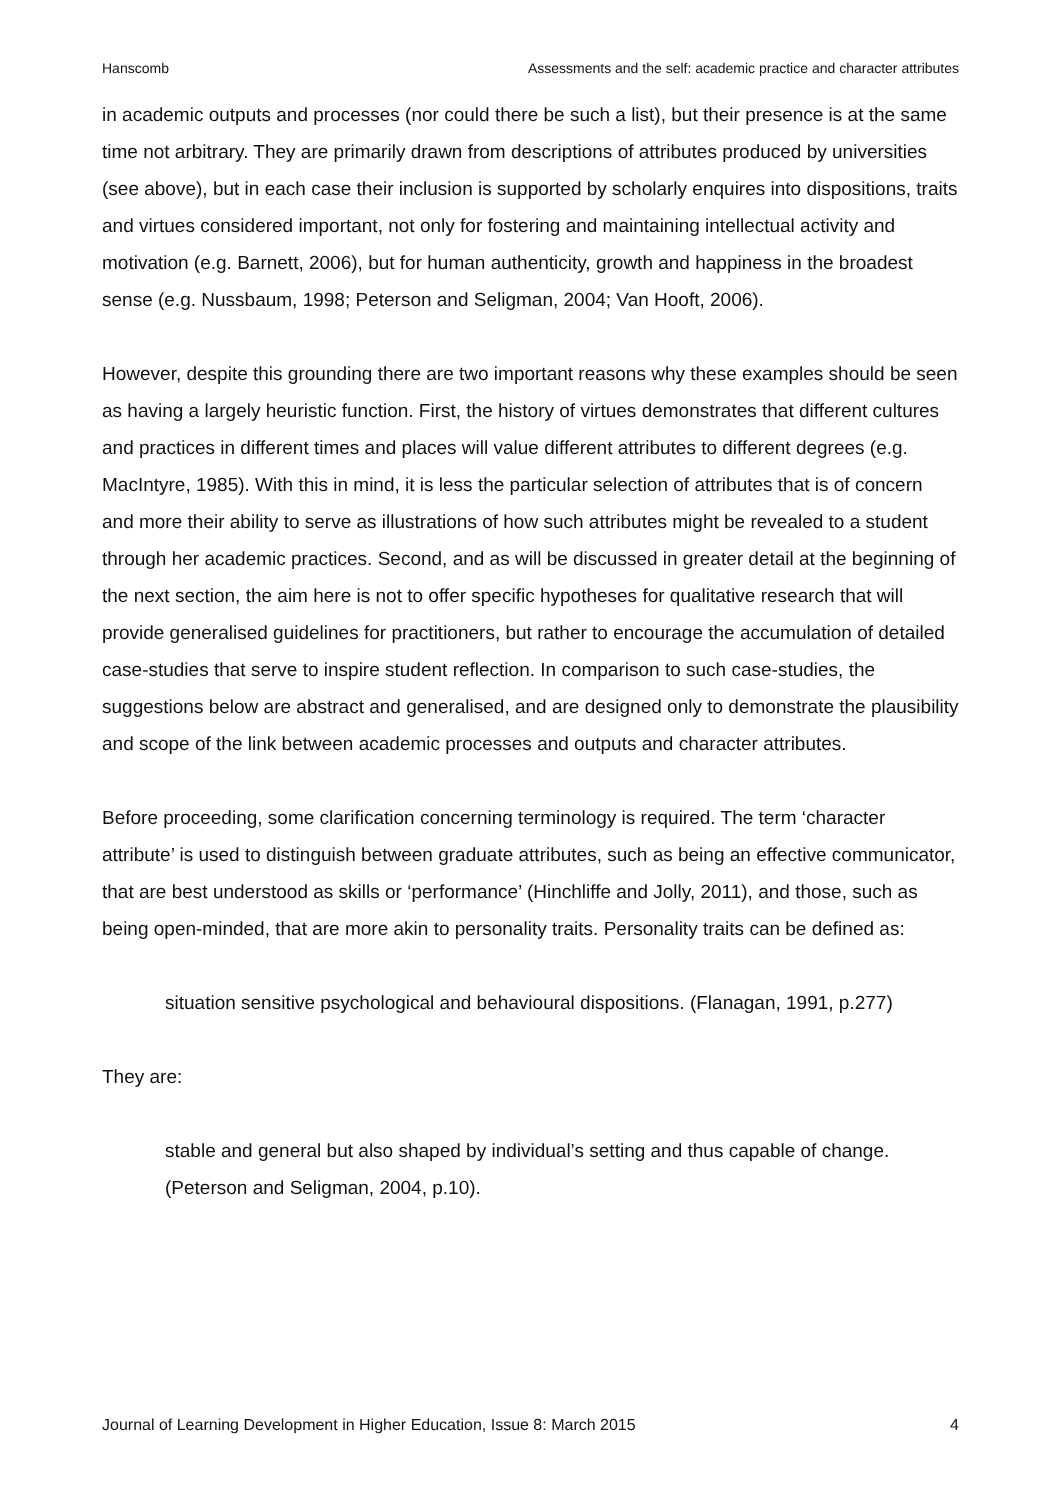Hanscomb Assessments and the self: academic practice and character attributes
in academic outputs and processes (nor could there be such a list), but their presence is at the same time not arbitrary. They are primarily drawn from descriptions of attributes produced by universities (see above), but in each case their inclusion is supported by scholarly enquires into dispositions, traits and virtues considered important, not only for fostering and maintaining intellectual activity and motivation (e.g. Barnett, 2006), but for human authenticity, growth and happiness in the broadest sense (e.g. Nussbaum, 1998; Peterson and Seligman, 2004; Van Hooft, 2006).
However, despite this grounding there are two important reasons why these examples should be seen as having a largely heuristic function. First, the history of virtues demonstrates that different cultures and practices in different times and places will value different attributes to different degrees (e.g. MacIntyre, 1985). With this in mind, it is less the particular selection of attributes that is of concern and more their ability to serve as illustrations of how such attributes might be revealed to a student through her academic practices. Second, and as will be discussed in greater detail at the beginning of the next section, the aim here is not to offer specific hypotheses for qualitative research that will provide generalised guidelines for practitioners, but rather to encourage the accumulation of detailed case-studies that serve to inspire student reflection. In comparison to such case-studies, the suggestions below are abstract and generalised, and are designed only to demonstrate the plausibility and scope of the link between academic processes and outputs and character attributes.
Before proceeding, some clarification concerning terminology is required. The term ‘character attribute’ is used to distinguish between graduate attributes, such as being an effective communicator, that are best understood as skills or ‘performance’ (Hinchliffe and Jolly, 2011), and those, such as being open-minded, that are more akin to personality traits. Personality traits can be defined as:
situation sensitive psychological and behavioural dispositions. (Flanagan, 1991, p.277)
They are:
stable and general but also shaped by individual’s setting and thus capable of change. (Peterson and Seligman, 2004, p.10).
Journal of Learning Development in Higher Education, Issue 8: March 2015 4